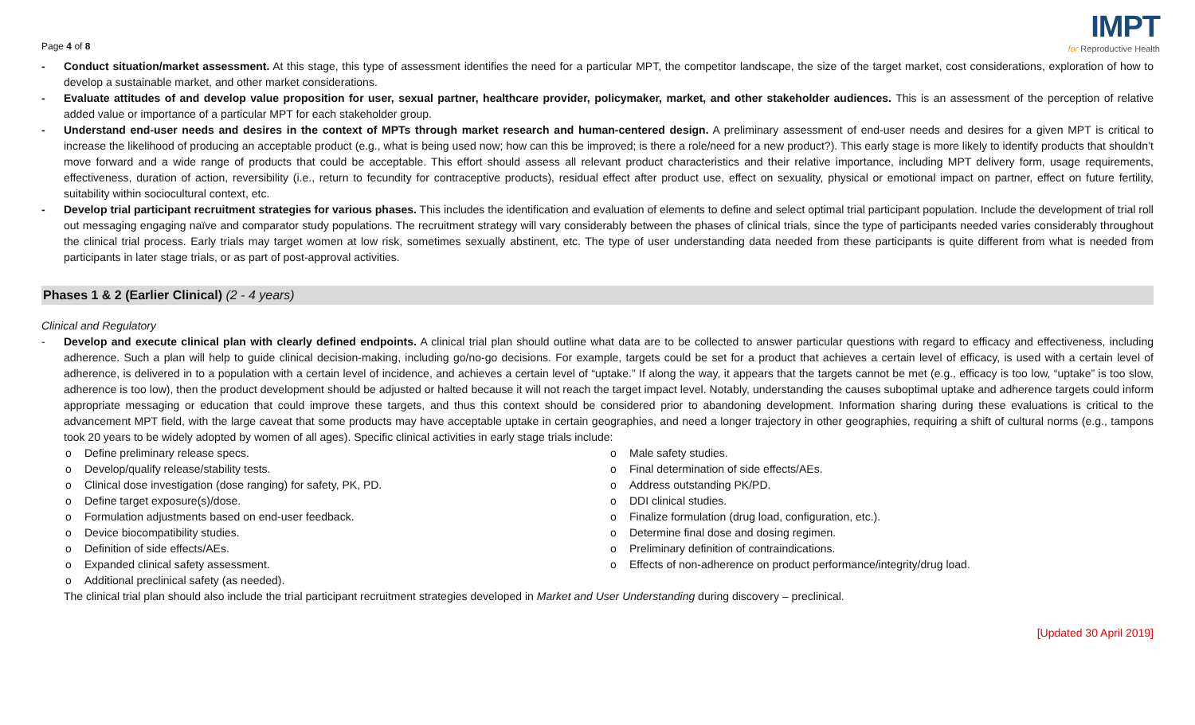Page 4 of 8
IMPT
for Reproductive Health
- Conduct situation/market assessment. At this stage, this type of assessment identifies the need for a particular MPT, the competitor landscape, the size of the target market, cost considerations, exploration of how to develop a sustainable market, and other market considerations.
- Evaluate attitudes of and develop value proposition for user, sexual partner, healthcare provider, policymaker, market, and other stakeholder audiences. This is an assessment of the perception of relative added value or importance of a particular MPT for each stakeholder group.
- Understand end-user needs and desires in the context of MPTs through market research and human-centered design. A preliminary assessment of end-user needs and desires for a given MPT is critical to increase the likelihood of producing an acceptable product (e.g., what is being used now; how can this be improved; is there a role/need for a new product?). This early stage is more likely to identify products that shouldn’t move forward and a wide range of products that could be acceptable. This effort should assess all relevant product characteristics and their relative importance, including MPT delivery form, usage requirements, effectiveness, duration of action, reversibility (i.e., return to fecundity for contraceptive products), residual effect after product use, effect on sexuality, physical or emotional impact on partner, effect on future fertility, suitability within sociocultural context, etc.
- Develop trial participant recruitment strategies for various phases. This includes the identification and evaluation of elements to define and select optimal trial participant population. Include the development of trial roll out messaging engaging naïve and comparator study populations. The recruitment strategy will vary considerably between the phases of clinical trials, since the type of participants needed varies considerably throughout the clinical trial process. Early trials may target women at low risk, sometimes sexually abstinent, etc. The type of user understanding data needed from these participants is quite different from what is needed from participants in later stage trials, or as part of post-approval activities.
Phases 1 & 2 (Earlier Clinical) (2 - 4 years)
Clinical and Regulatory
- Develop and execute clinical plan with clearly defined endpoints. A clinical trial plan should outline what data are to be collected to answer particular questions with regard to efficacy and effectiveness, including adherence. Such a plan will help to guide clinical decision-making, including go/no-go decisions. For example, targets could be set for a product that achieves a certain level of efficacy, is used with a certain level of adherence, is delivered in to a population with a certain level of incidence, and achieves a certain level of “uptake.” If along the way, it appears that the targets cannot be met (e.g., efficacy is too low, “uptake” is too slow, adherence is too low), then the product development should be adjusted or halted because it will not reach the target impact level. Notably, understanding the causes suboptimal uptake and adherence targets could inform appropriate messaging or education that could improve these targets, and thus this context should be considered prior to abandoning development. Information sharing during these evaluations is critical to the advancement MPT field, with the large caveat that some products may have acceptable uptake in certain geographies, and need a longer trajectory in other geographies, requiring a shift of cultural norms (e.g., tampons took 20 years to be widely adopted by women of all ages). Specific clinical activities in early stage trials include:
o Define preliminary release specs.
o Develop/qualify release/stability tests.
o Clinical dose investigation (dose ranging) for safety, PK, PD.
o Define target exposure(s)/dose.
o Formulation adjustments based on end-user feedback.
o Device biocompatibility studies.
o Definition of side effects/AEs.
o Expanded clinical safety assessment.
o Additional preclinical safety (as needed).
o Male safety studies.
o Final determination of side effects/AEs.
o Address outstanding PK/PD.
o DDI clinical studies.
o Finalize formulation (drug load, configuration, etc.).
o Determine final dose and dosing regimen.
o Preliminary definition of contraindications.
o Effects of non-adherence on product performance/integrity/drug load.
The clinical trial plan should also include the trial participant recruitment strategies developed in Market and User Understanding during discovery – preclinical.
[Updated 30 April 2019]